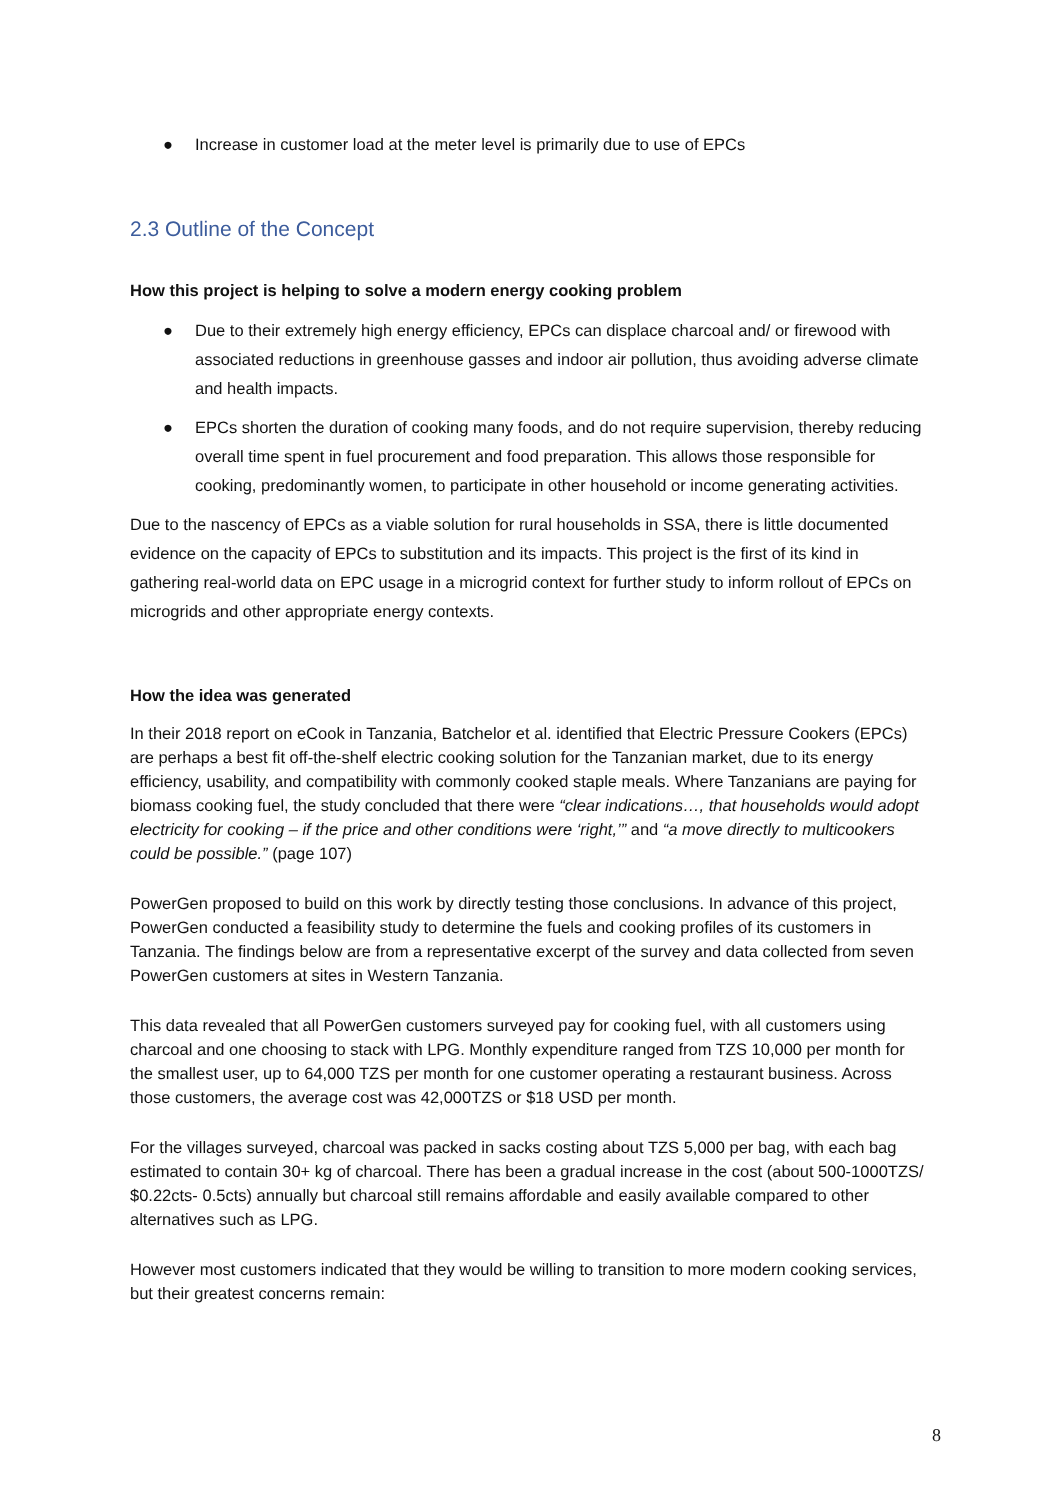● Increase in customer load at the meter level is primarily due to use of EPCs
2.3 Outline of the Concept
How this project is helping to solve a modern energy cooking problem
● Due to their extremely high energy efficiency, EPCs can displace charcoal and/ or firewood with associated reductions in greenhouse gasses and indoor air pollution, thus avoiding adverse climate and health impacts.
● EPCs shorten the duration of cooking many foods, and do not require supervision, thereby reducing overall time spent in fuel procurement and food preparation. This allows those responsible for cooking, predominantly women, to participate in other household or income generating activities.
Due to the nascency of EPCs as a viable solution for rural households in SSA, there is little documented evidence on the capacity of EPCs to substitution and its impacts. This project is the first of its kind in gathering real-world data on EPC usage in a microgrid context for further study to inform rollout of EPCs on microgrids and other appropriate energy contexts.
How the idea was generated
In their 2018 report on eCook in Tanzania, Batchelor et al. identified that Electric Pressure Cookers (EPCs) are perhaps a best fit off-the-shelf electric cooking solution for the Tanzanian market, due to its energy efficiency, usability, and compatibility with commonly cooked staple meals. Where Tanzanians are paying for biomass cooking fuel, the study concluded that there were “clear indications…, that households would adopt electricity for cooking – if the price and other conditions were ‘right,’” and “a move directly to multicookers could be possible.” (page 107)
PowerGen proposed to build on this work by directly testing those conclusions. In advance of this project, PowerGen conducted a feasibility study to determine the fuels and cooking profiles of its customers in Tanzania. The findings below are from a representative excerpt of the survey and data collected from seven PowerGen customers at sites in Western Tanzania.
This data revealed that all PowerGen customers surveyed pay for cooking fuel, with all customers using charcoal and one choosing to stack with LPG. Monthly expenditure ranged from TZS 10,000 per month for the smallest user, up to 64,000 TZS per month for one customer operating a restaurant business. Across those customers, the average cost was 42,000TZS or $18 USD per month.
For the villages surveyed, charcoal was packed in sacks costing about TZS 5,000 per bag, with each bag estimated to contain 30+ kg of charcoal. There has been a gradual increase in the cost (about 500-1000TZS/ $0.22cts- 0.5cts) annually but charcoal still remains affordable and easily available compared to other alternatives such as LPG.
However most customers indicated that they would be willing to transition to more modern cooking services, but their greatest concerns remain:
8